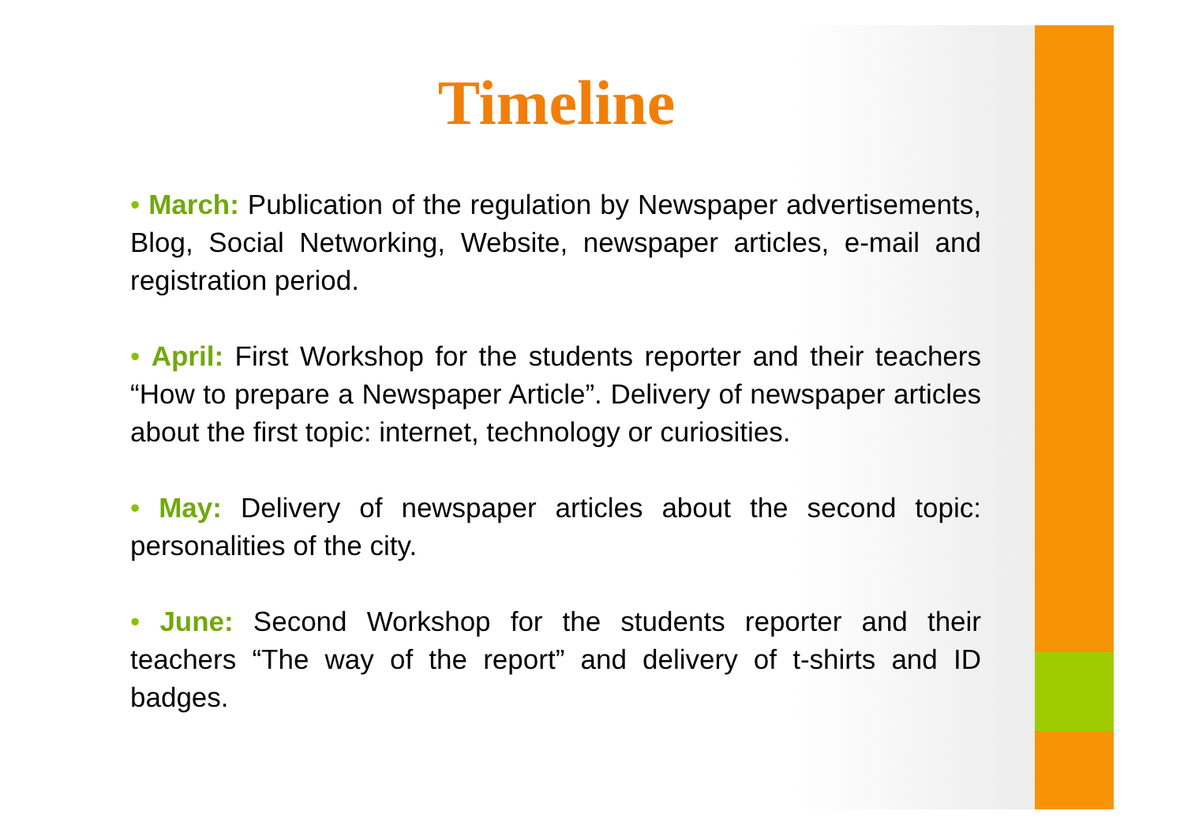Timeline
• March: Publication of the regulation by Newspaper advertisements, Blog, Social Networking, Website, newspaper articles, e-mail and registration period.
• April: First Workshop for the students reporter and their teachers “How to prepare a Newspaper Article”. Delivery of newspaper articles about the first topic: internet, technology or curiosities.
• May: Delivery of newspaper articles about the second topic: personalities of the city.
• June: Second Workshop for the students reporter and their teachers “The way of the report” and delivery of t-shirts and ID badges.